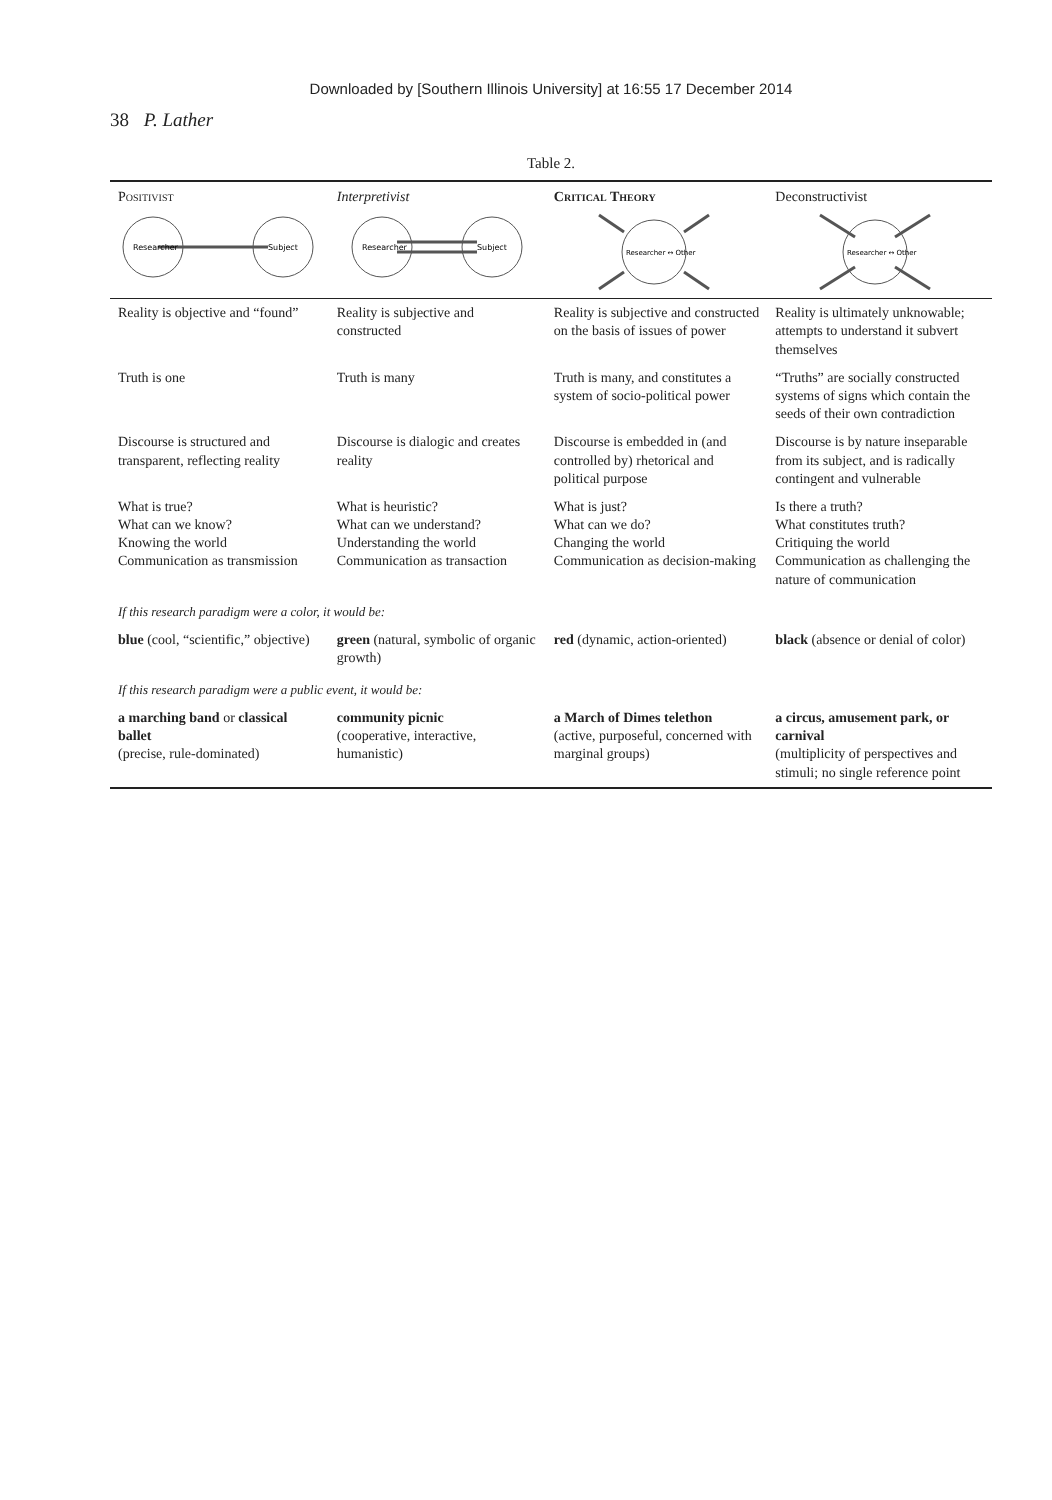Downloaded by [Southern Illinois University] at 16:55 17 December 2014
38 P. Lather
Table 2.
| Positivist Researcher Subject | Interpretivist Researcher Subject | Critical Theory Researcher ↔ Other | Deconstructivist Researcher ↔ Other |
| --- | --- | --- | --- |
| Reality is objective and “found” | Reality is subjective and constructed | Reality is subjective and constructed on the basis of issues of power | Reality is ultimately unknowable; attempts to understand it subvert themselves |
| Truth is one | Truth is many | Truth is many, and constitutes a system of socio-political power | “Truths” are socially constructed systems of signs which contain the seeds of their own contradiction |
| Discourse is structured and transparent, reflecting reality | Discourse is dialogic and creates reality | Discourse is embedded in (and controlled by) rhetorical and political purpose | Discourse is by nature inseparable from its subject, and is radically contingent and vulnerable |
| What is true? What can we know? Knowing the world Communication as transmission | What is heuristic? What can we understand? Understanding the world Communication as transaction | What is just? What can we do? Changing the world Communication as decision-making | Is there a truth? What constitutes truth? Critiquing the world Communication as challenging the nature of communication |
| If this research paradigm were a color, it would be: | | | |
| blue (cool, “scientific,” objective) | green (natural, symbolic of organic growth) | red (dynamic, action-oriented) | black (absence or denial of color) |
| If this research paradigm were a public event, it would be: | | | |
| a marching band or classical ballet (precise, rule-dominated) | community picnic (cooperative, interactive, humanistic) | a March of Dimes telethon (active, purposeful, concerned with marginal groups) | a circus, amusement park, or carnival (multiplicity of perspectives and stimuli; no single reference point |